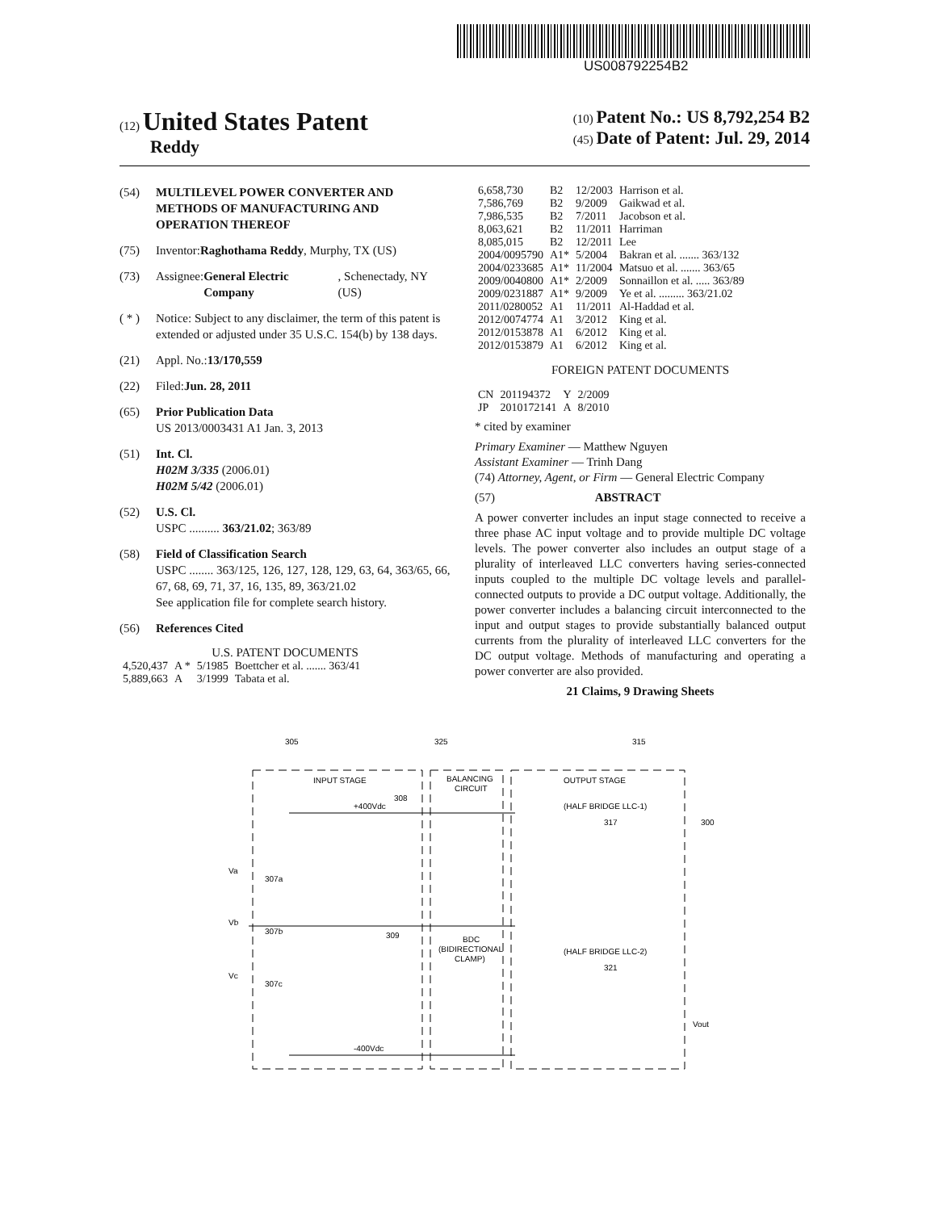US008792254B2
(12) United States Patent
Reddy
(10) Patent No.: US 8,792,254 B2
(45) Date of Patent: Jul. 29, 2014
(54) MULTILEVEL POWER CONVERTER AND METHODS OF MANUFACTURING AND OPERATION THEREOF
(75) Inventor: Raghothama Reddy, Murphy, TX (US)
(73) Assignee: General Electric Company, Schenectady, NY (US)
( * ) Notice: Subject to any disclaimer, the term of this patent is extended or adjusted under 35 U.S.C. 154(b) by 138 days.
(21) Appl. No.: 13/170,559
(22) Filed: Jun. 28, 2011
(65) Prior Publication Data
US 2013/0003431 A1 Jan. 3, 2013
(51) Int. Cl.
H02M 3/335 (2006.01)
H02M 5/42 (2006.01)
(52) U.S. Cl.
USPC .......... 363/21.02; 363/89
(58) Field of Classification Search
USPC ........ 363/125, 126, 127, 128, 129, 63, 64, 363/65, 66, 67, 68, 69, 71, 37, 16, 135, 89, 363/21.02
See application file for complete search history.
(56) References Cited
U.S. PATENT DOCUMENTS
| 4,520,437 | A * | 5/1985 | Boettcher et al. ....... 363/41 |
| 5,889,663 | A | 3/1999 | Tabata et al. |
| 6,658,730 | B2 | 12/2003 | Harrison et al. |
| 7,586,769 | B2 | 9/2009 | Gaikwad et al. |
| 7,986,535 | B2 | 7/2011 | Jacobson et al. |
| 8,063,621 | B2 | 11/2011 | Harriman |
| 8,085,015 | B2 | 12/2011 | Lee |
| 2004/0095790 | A1* | 5/2004 | Bakran et al. ....... 363/132 |
| 2004/0233685 | A1* | 11/2004 | Matsuo et al. ....... 363/65 |
| 2009/0040800 | A1* | 2/2009 | Sonnaillon et al. ..... 363/89 |
| 2009/0231887 | A1* | 9/2009 | Ye et al. ......... 363/21.02 |
| 2011/0280052 | A1 | 11/2011 | Al-Haddad et al. |
| 2012/0074774 | A1 | 3/2012 | King et al. |
| 2012/0153878 | A1 | 6/2012 | King et al. |
| 2012/0153879 | A1 | 6/2012 | King et al. |
FOREIGN PATENT DOCUMENTS
| CN | 201194372 | Y | 2/2009 |
| JP | 2010172141 | A | 8/2010 |
* cited by examiner
Primary Examiner — Matthew Nguyen
Assistant Examiner — Trinh Dang
(74) Attorney, Agent, or Firm — General Electric Company
(57) ABSTRACT
A power converter includes an input stage connected to receive a three phase AC input voltage and to provide multiple DC voltage levels. The power converter also includes an output stage of a plurality of interleaved LLC converters having series-connected inputs coupled to the multiple DC voltage levels and parallel-connected outputs to provide a DC output voltage. Additionally, the power converter includes a balancing circuit interconnected to the input and output stages to provide substantially balanced output currents from the plurality of interleaved LLC converters for the DC output voltage. Methods of manufacturing and operating a power converter are also provided.
21 Claims, 9 Drawing Sheets
305
325
315
INPUT STAGE
BALANCING
CIRCUIT
OUTPUT STAGE
+400Vdc
308
-400Vdc
(HALF BRIDGE LLC-1)
317
(HALF BRIDGE LLC-2)
321
300
Va
Vb
Vc
307a
307b
307c
309
BDC
(BIDIRECTIONAL
CLAMP)
Vout